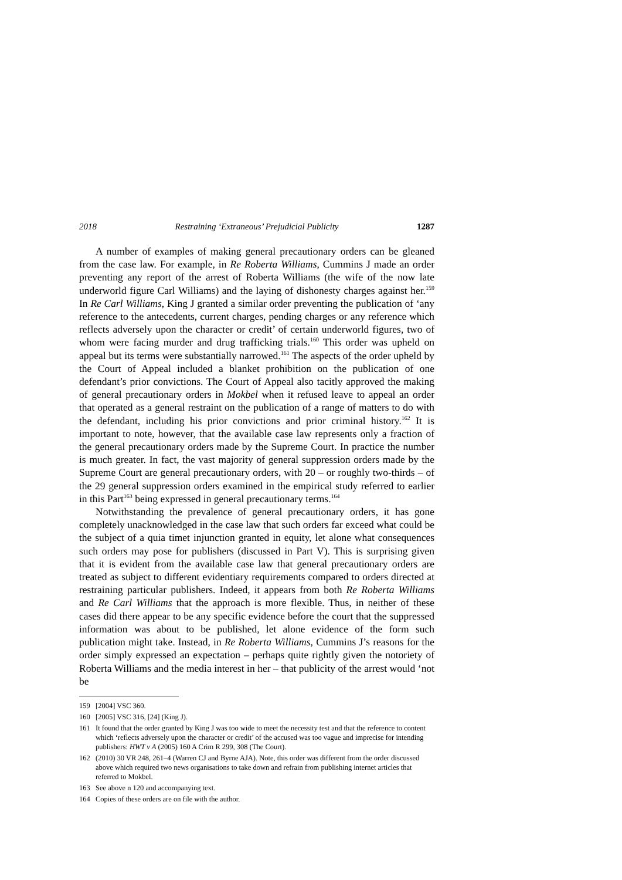2018 Restraining ‘Extraneous’ Prejudicial Publicity 1287
A number of examples of making general precautionary orders can be gleaned from the case law. For example, in Re Roberta Williams, Cummins J made an order preventing any report of the arrest of Roberta Williams (the wife of the now late underworld figure Carl Williams) and the laying of dishonesty charges against her.<sup>159</sup> In Re Carl Williams, King J granted a similar order preventing the publication of ‘any reference to the antecedents, current charges, pending charges or any reference which reflects adversely upon the character or credit’ of certain underworld figures, two of whom were facing murder and drug trafficking trials.<sup>160</sup> This order was upheld on appeal but its terms were substantially narrowed.<sup>161</sup> The aspects of the order upheld by the Court of Appeal included a blanket prohibition on the publication of one defendant’s prior convictions. The Court of Appeal also tacitly approved the making of general precautionary orders in Mokbel when it refused leave to appeal an order that operated as a general restraint on the publication of a range of matters to do with the defendant, including his prior convictions and prior criminal history.<sup>162</sup> It is important to note, however, that the available case law represents only a fraction of the general precautionary orders made by the Supreme Court. In practice the number is much greater. In fact, the vast majority of general suppression orders made by the Supreme Court are general precautionary orders, with 20 – or roughly two-thirds – of the 29 general suppression orders examined in the empirical study referred to earlier in this Part<sup>163</sup> being expressed in general precautionary terms.<sup>164</sup>
Notwithstanding the prevalence of general precautionary orders, it has gone completely unacknowledged in the case law that such orders far exceed what could be the subject of a quia timet injunction granted in equity, let alone what consequences such orders may pose for publishers (discussed in Part V). This is surprising given that it is evident from the available case law that general precautionary orders are treated as subject to different evidentiary requirements compared to orders directed at restraining particular publishers. Indeed, it appears from both Re Roberta Williams and Re Carl Williams that the approach is more flexible. Thus, in neither of these cases did there appear to be any specific evidence before the court that the suppressed information was about to be published, let alone evidence of the form such publication might take. Instead, in Re Roberta Williams, Cummins J’s reasons for the order simply expressed an expectation – perhaps quite rightly given the notoriety of Roberta Williams and the media interest in her – that publicity of the arrest would ‘not be
159 [2004] VSC 360.
160 [2005] VSC 316, [24] (King J).
161 It found that the order granted by King J was too wide to meet the necessity test and that the reference to content which ‘reflects adversely upon the character or credit’ of the accused was too vague and imprecise for intending publishers: HWT v A (2005) 160 A Crim R 299, 308 (The Court).
162 (2010) 30 VR 248, 261–4 (Warren CJ and Byrne AJA). Note, this order was different from the order discussed above which required two news organisations to take down and refrain from publishing internet articles that referred to Mokbel.
163 See above n 120 and accompanying text.
164 Copies of these orders are on file with the author.